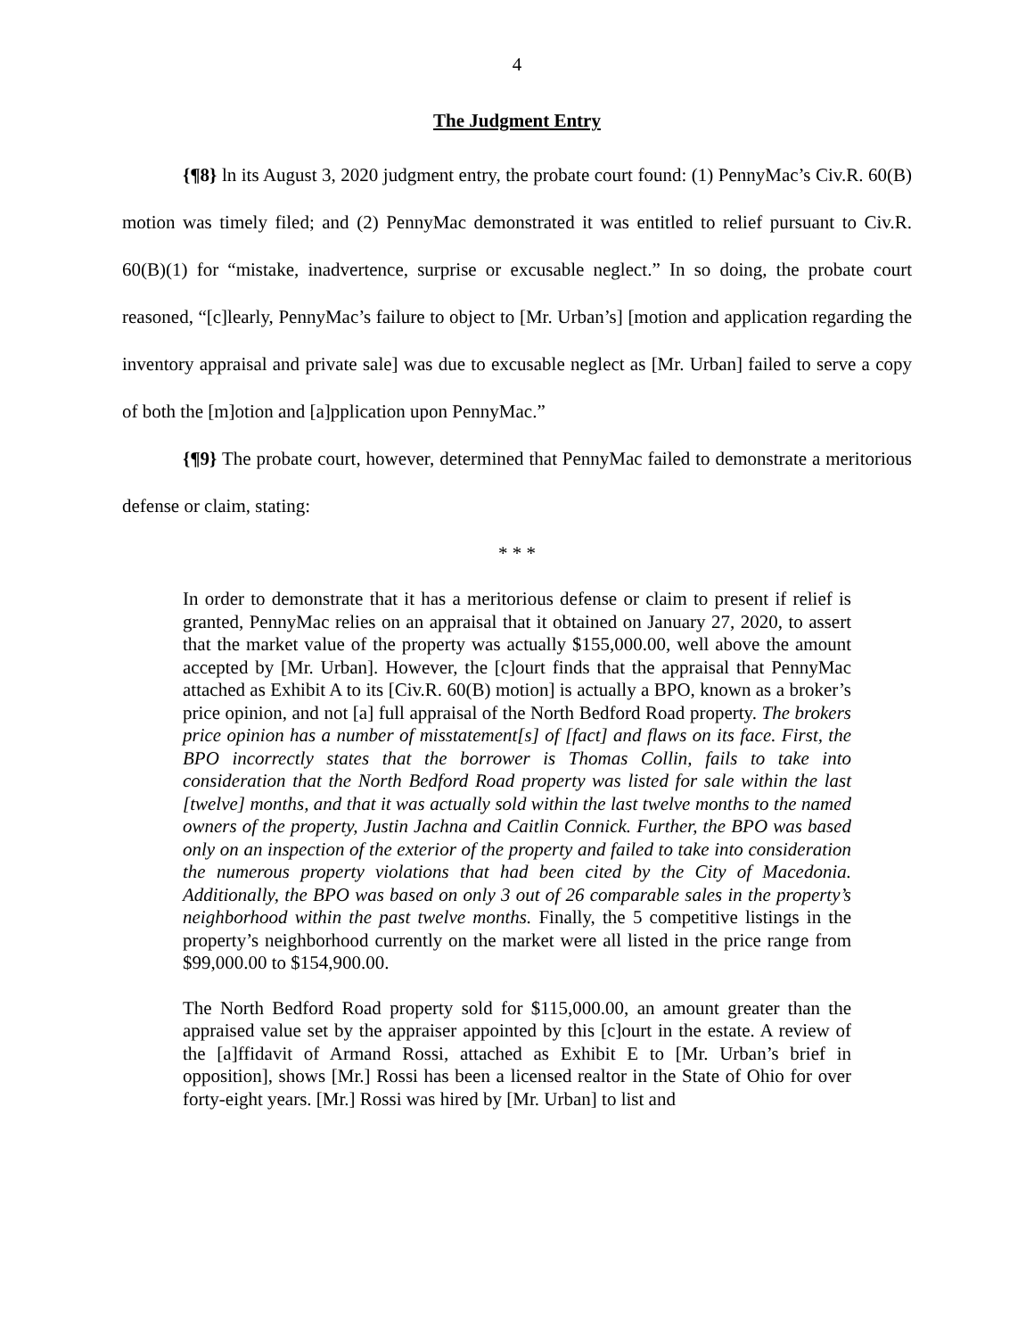4
The Judgment Entry
{¶8} ln its August 3, 2020 judgment entry, the probate court found: (1) PennyMac’s Civ.R. 60(B) motion was timely filed; and (2) PennyMac demonstrated it was entitled to relief pursuant to Civ.R. 60(B)(1) for “mistake, inadvertence, surprise or excusable neglect.” In so doing, the probate court reasoned, “[c]learly, PennyMac’s failure to object to [Mr. Urban’s] [motion and application regarding the inventory appraisal and private sale] was due to excusable neglect as [Mr. Urban] failed to serve a copy of both the [m]otion and [a]pplication upon PennyMac.”
{¶9} The probate court, however, determined that PennyMac failed to demonstrate a meritorious defense or claim, stating:
* * *
In order to demonstrate that it has a meritorious defense or claim to present if relief is granted, PennyMac relies on an appraisal that it obtained on January 27, 2020, to assert that the market value of the property was actually $155,000.00, well above the amount accepted by [Mr. Urban]. However, the [c]ourt finds that the appraisal that PennyMac attached as Exhibit A to its [Civ.R. 60(B) motion] is actually a BPO, known as a broker’s price opinion, and not [a] full appraisal of the North Bedford Road property. The brokers price opinion has a number of misstatement[s] of [fact] and flaws on its face. First, the BPO incorrectly states that the borrower is Thomas Collin, fails to take into consideration that the North Bedford Road property was listed for sale within the last [twelve] months, and that it was actually sold within the last twelve months to the named owners of the property, Justin Jachna and Caitlin Connick. Further, the BPO was based only on an inspection of the exterior of the property and failed to take into consideration the numerous property violations that had been cited by the City of Macedonia. Additionally, the BPO was based on only 3 out of 26 comparable sales in the property’s neighborhood within the past twelve months. Finally, the 5 competitive listings in the property’s neighborhood currently on the market were all listed in the price range from $99,000.00 to $154,900.00.
The North Bedford Road property sold for $115,000.00, an amount greater than the appraised value set by the appraiser appointed by this [c]ourt in the estate. A review of the [a]ffidavit of Armand Rossi, attached as Exhibit E to [Mr. Urban’s brief in opposition], shows [Mr.] Rossi has been a licensed realtor in the State of Ohio for over forty-eight years. [Mr.] Rossi was hired by [Mr. Urban] to list and